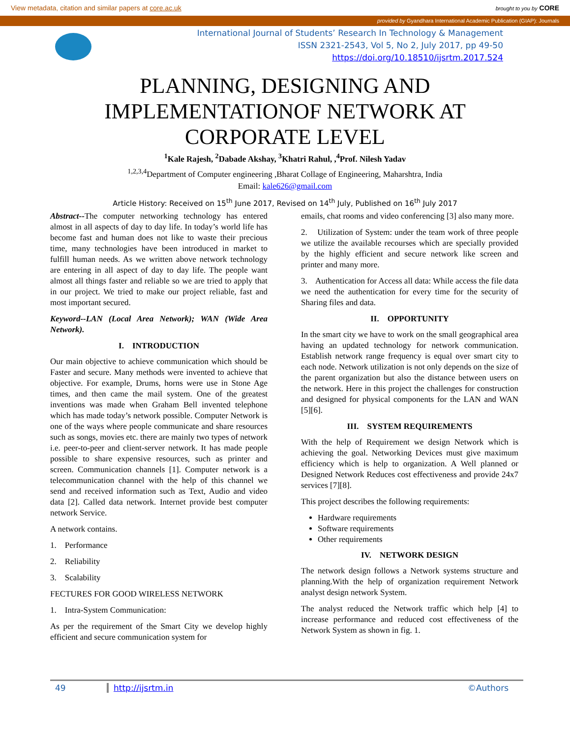View metadata, citation and similar papers at core.ac.uk brought to you by CORE
provided by Gyandhara International Academic Publication (GIAP): Journals
International Journal of Students’ Research In Technology & Management
ISSN 2321-2543, Vol 5, No 2, July 2017, pp 49-50
https://doi.org/10.18510/ijsrtm.2017.524
PLANNING, DESIGNING AND
IMPLEMENTATIONOF NETWORK AT
CORPORATE LEVEL
<sup>1</sup> Kale Rajesh, <sup>2</sup>Dabade Akshay, <sup>3</sup>Khatri Rahul, ,<sup>4</sup>Prof. Nilesh Yadav
<sup>1,2,3,4</sup>Department of Computer engineering ,Bharat Collage of Engineering, Maharshtra, India
Email: kale626@gmail.com
Article History: Received on 15<sup>th</sup> June 2017, Revised on 14<sup>th</sup> July, Published on 16<sup>th</sup> July 2017
Abstract--The computer networking technology has entered almost in all aspects of day to day life. In today’s world life has become fast and human does not like to waste their precious time, many technologies have been introduced in market to fulfill human needs. As we written above network technology are entering in all aspect of day to day life. The people want almost all things faster and reliable so we are tried to apply that in our project. We tried to make our project reliable, fast and most important secured.
Keyword--LAN (Local Area Network); WAN (Wide Area Network).
I. INTRODUCTION
Our main objective to achieve communication which should be Faster and secure. Many methods were invented to achieve that objective. For example, Drums, horns were use in Stone Age times, and then came the mail system. One of the greatest inventions was made when Graham Bell invented telephone which has made today’s network possible. Computer Network is one of the ways where people communicate and share resources such as songs, movies etc. there are mainly two types of network i.e. peer-to-peer and client-server network. It has made people possible to share expensive resources, such as printer and screen. Communication channels [1]. Computer network is a telecommunication channel with the help of this channel we send and received information such as Text, Audio and video data [2]. Called data network. Internet provide best computer network Service.
A network contains.
1. Performance
2. Reliability
3. Scalability
FECTURES FOR GOOD WIRELESS NETWORK
1. Intra-System Communication:
As per the requirement of the Smart City we develop highly efficient and secure communication system for
emails, chat rooms and video conferencing [3] also many more.
2. Utilization of System: under the team work of three people we utilize the available recourses which are specially provided by the highly efficient and secure network like screen and printer and many more.
3. Authentication for Access all data: While access the file data we need the authentication for every time for the security of Sharing files and data.
II. OPPORTUNITY
In the smart city we have to work on the small geographical area having an updated technology for network communication. Establish network range frequency is equal over smart city to each node. Network utilization is not only depends on the size of the parent organization but also the distance between users on the network. Here in this project the challenges for construction and designed for physical components for the LAN and WAN [5][6].
III. SYSTEM REQUIREMENTS
With the help of Requirement we design Network which is achieving the goal. Networking Devices must give maximum efficiency which is help to organization. A Well planned or Designed Network Reduces cost effectiveness and provide 24x7 services [7][8].
This project describes the following requirements:
Hardware requirements
Software requirements
Other requirements
IV. NETWORK DESIGN
The network design follows a Network systems structure and planning.With the help of organization requirement Network analyst design network System.
The analyst reduced the Network traffic which help [4] to increase performance and reduced cost effectiveness of the Network System as shown in fig. 1.
49 http://ijsrtm.in ©Authors